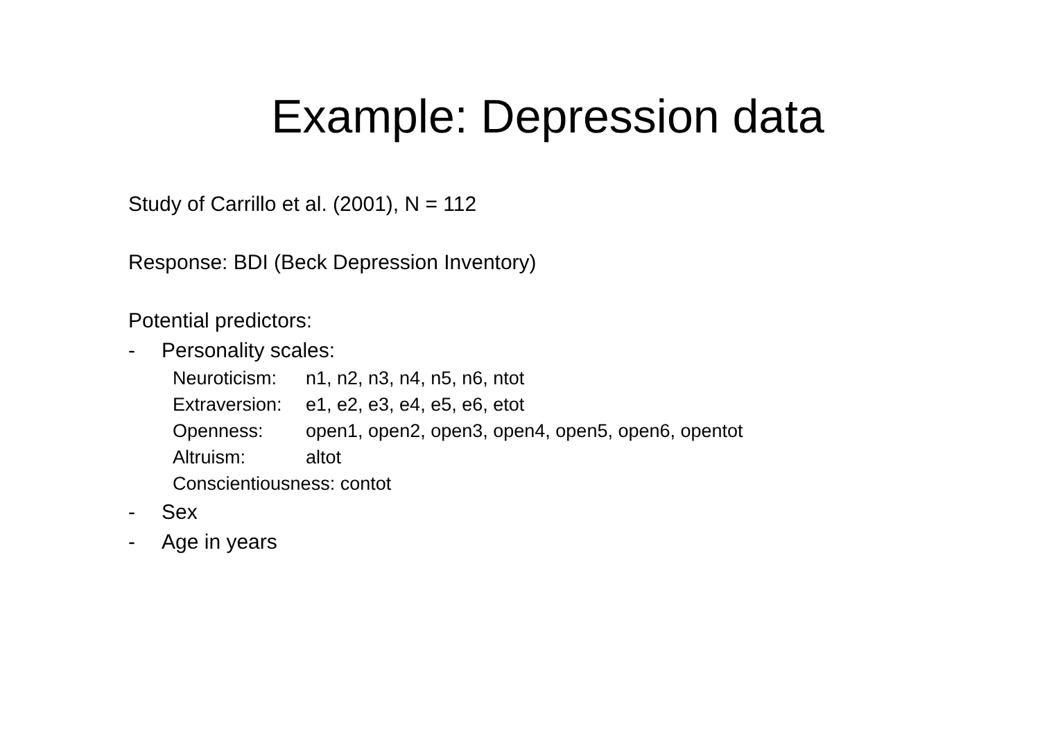Example: Depression data
Study of Carrillo et al. (2001), N = 112
Response: BDI (Beck Depression Inventory)
Potential predictors:
- Personality scales:
Neuroticism: n1, n2, n3, n4, n5, n6, ntot
Extraversion: e1, e2, e3, e4, e5, e6, etot
Openness: open1, open2, open3, open4, open5, open6, opentot
Altruism: altot
Conscientiousness: contot
- Sex
- Age in years